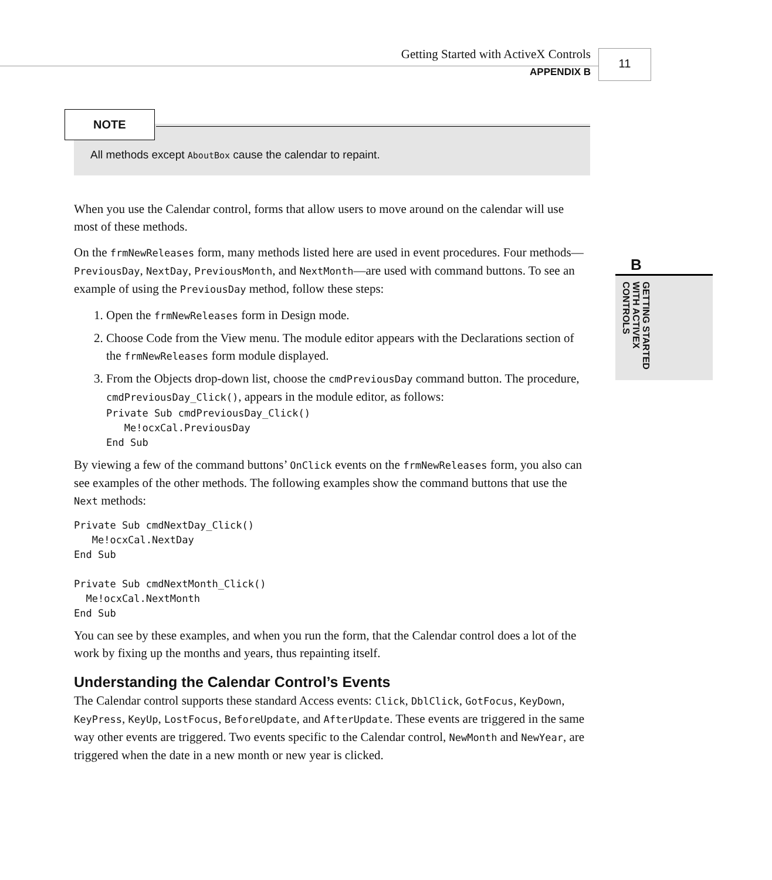Getting Started with ActiveX Controls
APPENDIX B
11
B
GETTING STARTED
WITH ACTIVEX
CONTROLS
NOTE
All methods except AboutBox cause the calendar to repaint.
When you use the Calendar control, forms that allow users to move around on the calendar will use most of these methods.
On the frmNewReleases form, many methods listed here are used in event procedures. Four methods—PreviousDay, NextDay, PreviousMonth, and NextMonth—are used with command buttons. To see an example of using the PreviousDay method, follow these steps:
1. Open the frmNewReleases form in Design mode.
2. Choose Code from the View menu. The module editor appears with the Declarations section of the frmNewReleases form module displayed.
3. From the Objects drop-down list, choose the cmdPreviousDay command button. The procedure, cmdPreviousDay_Click(), appears in the module editor, as follows:
Private Sub cmdPreviousDay_Click()
   Me!ocxCal.PreviousDay
End Sub
By viewing a few of the command buttons’ OnClick events on the frmNewReleases form, you also can see examples of the other methods. The following examples show the command buttons that use the Next methods:
Private Sub cmdNextDay_Click()
   Me!ocxCal.NextDay
End Sub

Private Sub cmdNextMonth_Click()
  Me!ocxCal.NextMonth
End Sub
You can see by these examples, and when you run the form, that the Calendar control does a lot of the work by fixing up the months and years, thus repainting itself.
Understanding the Calendar Control’s Events
The Calendar control supports these standard Access events: Click, DblClick, GotFocus, KeyDown, KeyPress, KeyUp, LostFocus, BeforeUpdate, and AfterUpdate. These events are triggered in the same way other events are triggered. Two events specific to the Calendar control, NewMonth and NewYear, are triggered when the date in a new month or new year is clicked.